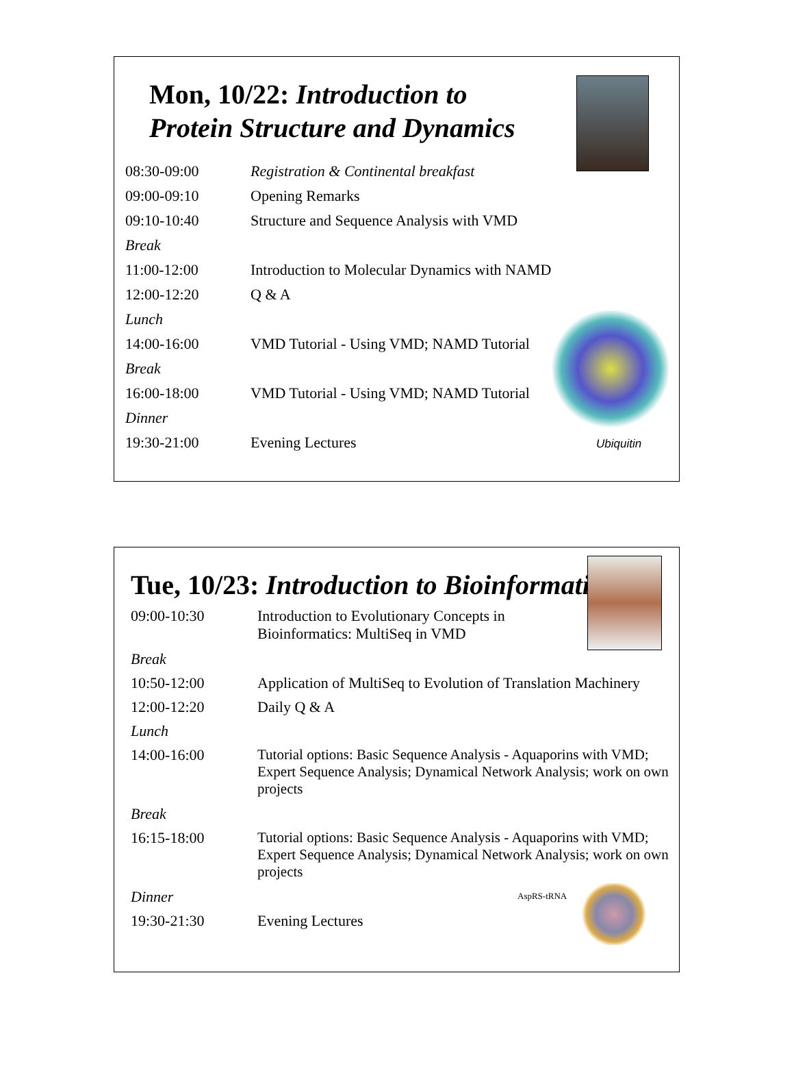Mon, 10/22: Introduction to
Protein Structure and Dynamics
| 08:30-09:00 | Registration & Continental breakfast |
| 09:00-09:10 | Opening Remarks |
| 09:10-10:40 | Structure and Sequence Analysis with VMD |
| Break | |
| 11:00-12:00 | Introduction to Molecular Dynamics with NAMD |
| 12:00-12:20 | Q & A |
| Lunch | |
| 14:00-16:00 | VMD Tutorial - Using VMD; NAMD Tutorial |
| Break | |
| 16:00-18:00 | VMD Tutorial - Using VMD; NAMD Tutorial |
| Dinner | |
| 19:30-21:00 | Evening Lectures Ubiquitin |
Tue, 10/23: Introduction to Bioinformatics
| 09:00-10:30 | Introduction to Evolutionary Concepts in Bioinformatics: MultiSeq in VMD |
| Break | |
| 10:50-12:00 | Application of MultiSeq to Evolution of Translation Machinery |
| 12:00-12:20 | Daily Q & A |
| Lunch | |
| 14:00-16:00 | Tutorial options: Basic Sequence Analysis - Aquaporins with VMD; Expert Sequence Analysis; Dynamical Network Analysis; work on own projects |
| Break | |
| 16:15-18:00 | Tutorial options: Basic Sequence Analysis - Aquaporins with VMD; Expert Sequence Analysis; Dynamical Network Analysis; work on own projects |
| Dinner | AspRS-tRNA |
| 19:30-21:30 | Evening Lectures |